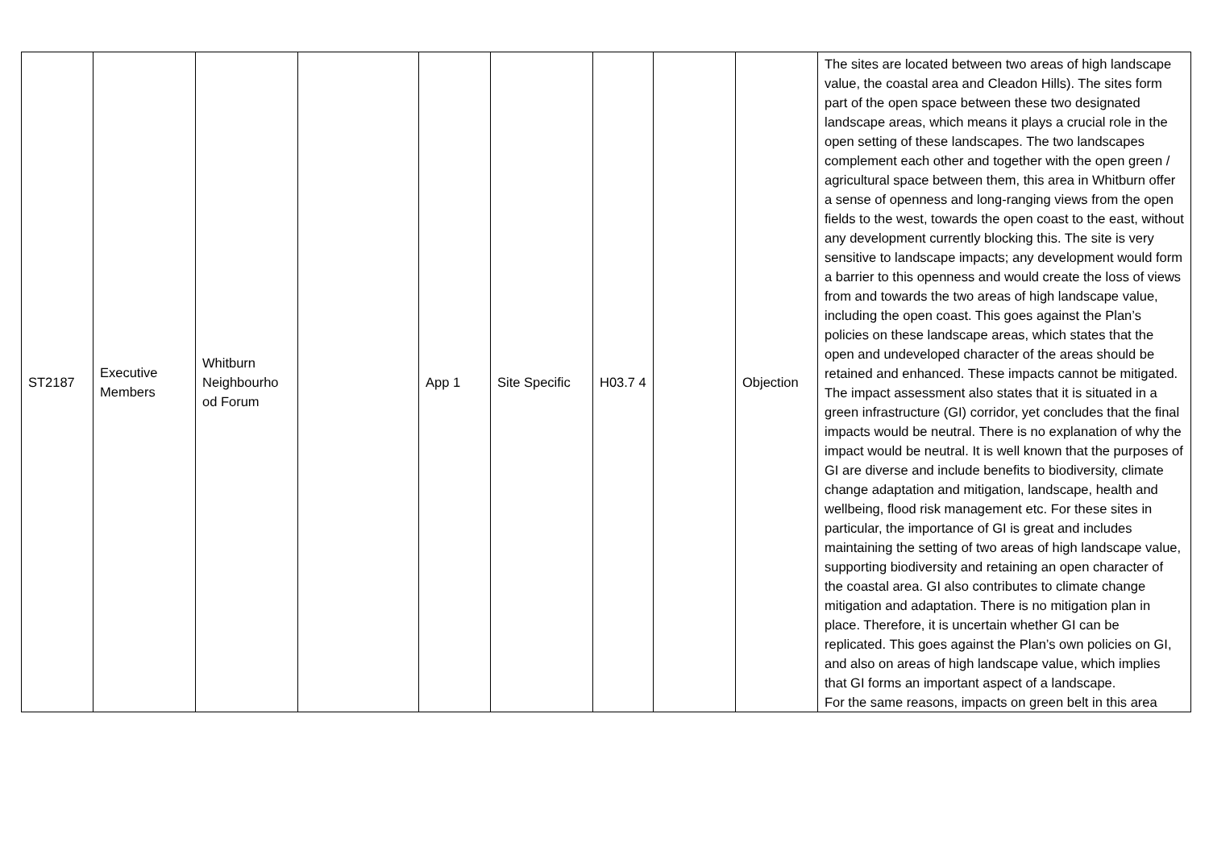| ST2187 | Executive Members | Whitburn Neighbourho od Forum | | App 1 | Site Specific | H03.7 4 | | Objection | The sites are located between two areas of high landscape value, the coastal area and Cleadon Hills). The sites form part of the open space between these two designated landscape areas, which means it plays a crucial role in the open setting of these landscapes. The two landscapes complement each other and together with the open green / agricultural space between them, this area in Whitburn offer a sense of openness and long-ranging views from the open fields to the west, towards the open coast to the east, without any development currently blocking this. The site is very sensitive to landscape impacts; any development would form a barrier to this openness and would create the loss of views from and towards the two areas of high landscape value, including the open coast. This goes against the Plan’s policies on these landscape areas, which states that the open and undeveloped character of the areas should be retained and enhanced. These impacts cannot be mitigated. The impact assessment also states that it is situated in a green infrastructure (GI) corridor, yet concludes that the final impacts would be neutral. There is no explanation of why the impact would be neutral. It is well known that the purposes of GI are diverse and include benefits to biodiversity, climate change adaptation and mitigation, landscape, health and wellbeing, flood risk management etc. For these sites in particular, the importance of GI is great and includes maintaining the setting of two areas of high landscape value, supporting biodiversity and retaining an open character of the coastal area. GI also contributes to climate change mitigation and adaptation. There is no mitigation plan in place. Therefore, it is uncertain whether GI can be replicated. This goes against the Plan’s own policies on GI, and also on areas of high landscape value, which implies that GI forms an important aspect of a landscape. For the same reasons, impacts on green belt in this area |